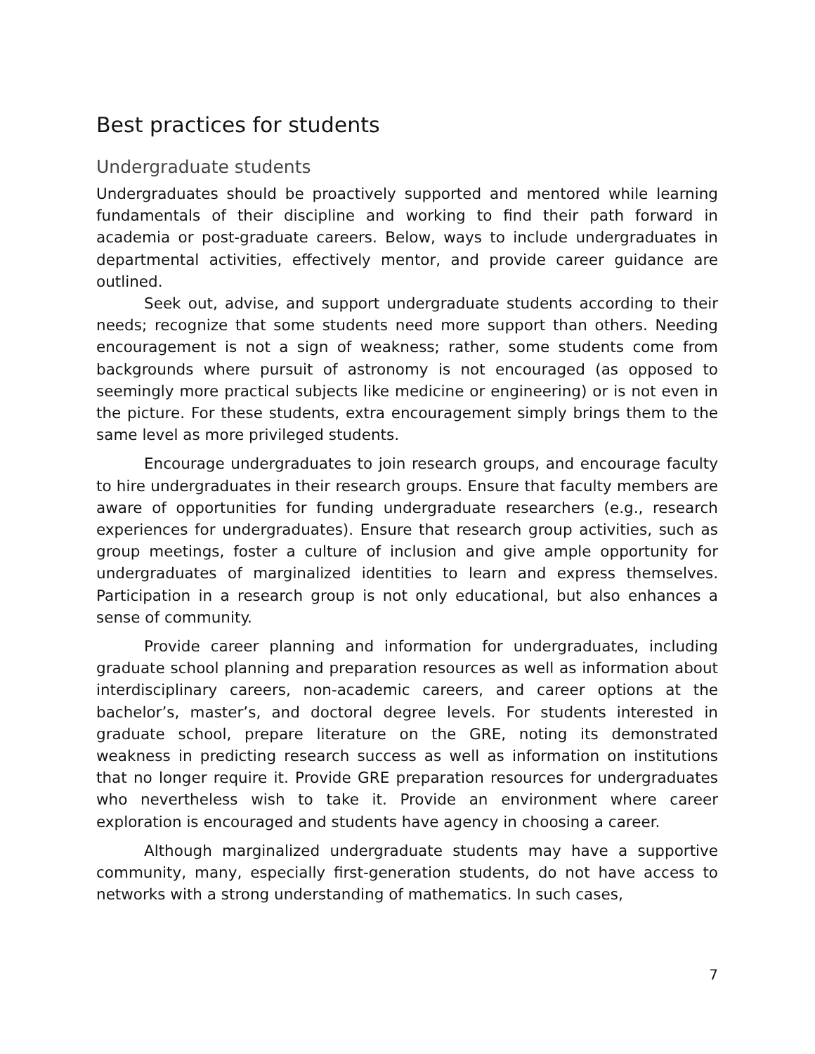Best practices for students
Undergraduate students
Undergraduates should be proactively supported and mentored while learning fundamentals of their discipline and working to find their path forward in academia or post-graduate careers. Below, ways to include undergraduates in departmental activities, effectively mentor, and provide career guidance are outlined.
Seek out, advise, and support undergraduate students according to their needs; recognize that some students need more support than others. Needing encouragement is not a sign of weakness; rather, some students come from backgrounds where pursuit of astronomy is not encouraged (as opposed to seemingly more practical subjects like medicine or engineering) or is not even in the picture. For these students, extra encouragement simply brings them to the same level as more privileged students.
Encourage undergraduates to join research groups, and encourage faculty to hire undergraduates in their research groups. Ensure that faculty members are aware of opportunities for funding undergraduate researchers (e.g., research experiences for undergraduates). Ensure that research group activities, such as group meetings, foster a culture of inclusion and give ample opportunity for undergraduates of marginalized identities to learn and express themselves. Participation in a research group is not only educational, but also enhances a sense of community.
Provide career planning and information for undergraduates, including graduate school planning and preparation resources as well as information about interdisciplinary careers, non-academic careers, and career options at the bachelor’s, master’s, and doctoral degree levels. For students interested in graduate school, prepare literature on the GRE, noting its demonstrated weakness in predicting research success as well as information on institutions that no longer require it. Provide GRE preparation resources for undergraduates who nevertheless wish to take it. Provide an environment where career exploration is encouraged and students have agency in choosing a career.
Although marginalized undergraduate students may have a supportive community, many, especially first-generation students, do not have access to networks with a strong understanding of mathematics. In such cases,
7